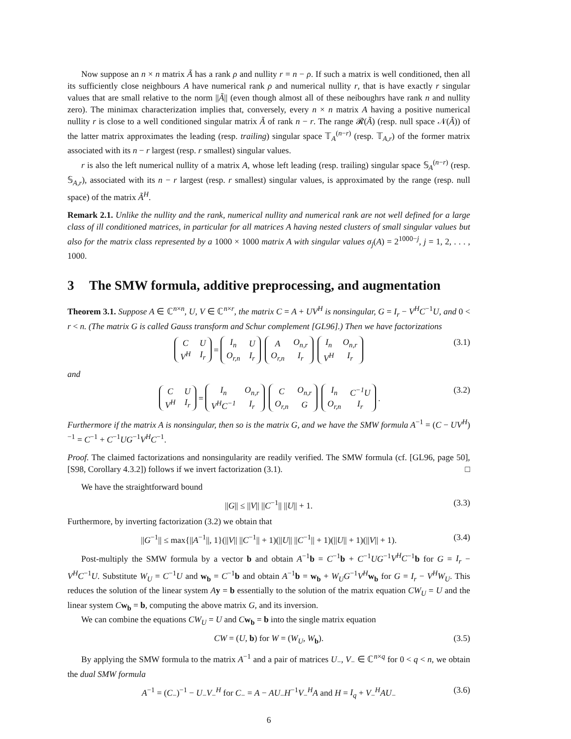Now suppose an n × n matrix Ã has a rank ρ and nullity r = n − ρ. If such a matrix is well conditioned, then all its sufficiently close neighbours A have numerical rank ρ and numerical nullity r, that is have exactly r singular values that are small relative to the norm ||Ã|| (even though almost all of these neiboughrs have rank n and nullity zero). The minimax characterization implies that, conversely, every n × n matrix A having a positive numerical nullity r is close to a well conditioned singular matrix Ã of rank n − r. The range 𝓡(Ã) (resp. null space 𝒩(Ã)) of the latter matrix approximates the leading (resp. trailing) singular space 𝕋<sub>A</sub><sup>(n−r)</sup> (resp. 𝕋<sub>A,r</sub>) of the former matrix associated with its n − r largest (resp. r smallest) singular values.
r is also the left numerical nullity of a matrix A, whose left leading (resp. trailing) singular space 𝕊<sub>A</sub><sup>(n−r)</sup> (resp. 𝕊<sub>A,r</sub>), associated with its n − r largest (resp. r smallest) singular values, is approximated by the range (resp. null space) of the matrix Ã<sup>H</sup>.
Remark 2.1. Unlike the nullity and the rank, numerical nullity and numerical rank are not well defined for a large class of ill conditioned matrices, in particular for all matrices A having nested clusters of small singular values but also for the matrix class represented by a 1000 × 1000 matrix A with singular values σ<sub>j</sub>(A) = 2<sup>1000−j</sup>, j = 1, 2, . . . , 1000.
3 The SMW formula, additive preprocessing, and augmentation
Theorem 3.1. Suppose A ∈ ℂ<sup>n×n</sup>, U, V ∈ ℂ<sup>n×r</sup>, the matrix C = A + UV<sup>H</sup> is nonsingular, G = I<sub>r</sub> − V<sup>H</sup>C<sup>−1</sup>U, and 0 < r < n. (The matrix G is called Gauss transform and Schur complement [GL96].) Then we have factorizations
| C | U |
| V<sup>H</sup> | I<sub>r</sub> |
=
| I<sub>n</sub> | U |
| O<sub>r,n</sub> | I<sub>r</sub> |
| A | O<sub>n,r</sub> |
| O<sub>r,n</sub> | I<sub>r</sub> |
| I<sub>n</sub> | O<sub>n,r</sub> |
| V<sup>H</sup> | I<sub>r</sub> |
(3.1)
and
| C | U |
| V<sup>H</sup> | I<sub>r</sub> |
=
| I<sub>n</sub> | O<sub>n,r</sub> |
| V<sup>H</sup>C<sup>−1</sup> | I<sub>r</sub> |
| C | O<sub>n,r</sub> |
| O<sub>r,n</sub> | G |
| I<sub>n</sub> | C<sup>−1</sup>U |
| O<sub>r,n</sub> | I<sub>r</sub> |
.
(3.2)
Furthermore if the matrix A is nonsingular, then so is the matrix G, and we have the SMW formula A<sup>−1</sup> = (C − UV<sup>H</sup>)<sup>−1</sup> = C<sup>−1</sup> + C<sup>−1</sup>UG<sup>−1</sup>V<sup>H</sup>C<sup>−1</sup>.
Proof. The claimed factorizations and nonsingularity are readily verified. The SMW formula (cf. [GL96, page 50], [S98, Corollary 4.3.2]) follows if we invert factorization (3.1). □
We have the straightforward bound
||G|| ≤ ||V|| ||C<sup>−1</sup>|| ||U|| + 1. (3.3)
Furthermore, by inverting factorization (3.2) we obtain that
||G<sup>−1</sup>|| ≤ max{||A<sup>−1</sup>||, 1}(||V|| ||C<sup>−1</sup>|| + 1)(||U|| ||C<sup>−1</sup>|| + 1)(||U|| + 1)(||V|| + 1). (3.4)
Post-multiply the SMW formula by a vector b and obtain A<sup>−1</sup>b = C<sup>−1</sup>b + C<sup>−1</sup>UG<sup>−1</sup>V<sup>H</sup>C<sup>−1</sup>b for G = I<sub>r</sub> − V<sup>H</sup>C<sup>−1</sup>U. Substitute W<sub>U</sub> = C<sup>−1</sup>U and w<sub>b</sub> = C<sup>−1</sup>b and obtain A<sup>−1</sup>b = w<sub>b</sub> + W<sub>U</sub>G<sup>−1</sup>V<sup>H</sup> w<sub>b</sub> for G = I<sub>r</sub> − V<sup>H</sup>W<sub>U</sub>. This reduces the solution of the linear system Ay = b essentially to the solution of the matrix equation CW<sub>U</sub> = U and the linear system Cw<sub>b</sub> = b, computing the above matrix G, and its inversion.
We can combine the equations CW<sub>U</sub> = U and Cw<sub>b</sub> = b into the single matrix equation
CW = (U, b) for W = (W<sub>U</sub>, W<sub>b</sub>). (3.5)
By applying the SMW formula to the matrix A<sup>−1</sup> and a pair of matrices U<sub>−</sub>, V<sub>−</sub> ∈ ℂ<sup>n×q</sup> for 0 < q < n, we obtain the dual SMW formula
A<sup>−1</sup> = (C<sub>−</sub>)<sup>−1</sup> − U<sub>−</sub>V<sub>−</sub><sup>H</sup> for C<sub>−</sub> = A − AU<sub>−</sub>H<sup>−1</sup>V<sub>−</sub><sup>H</sup>A and H = I<sub>q</sub> + V<sub>−</sub><sup>H</sup>AU<sub>−</sub> (3.6)
6